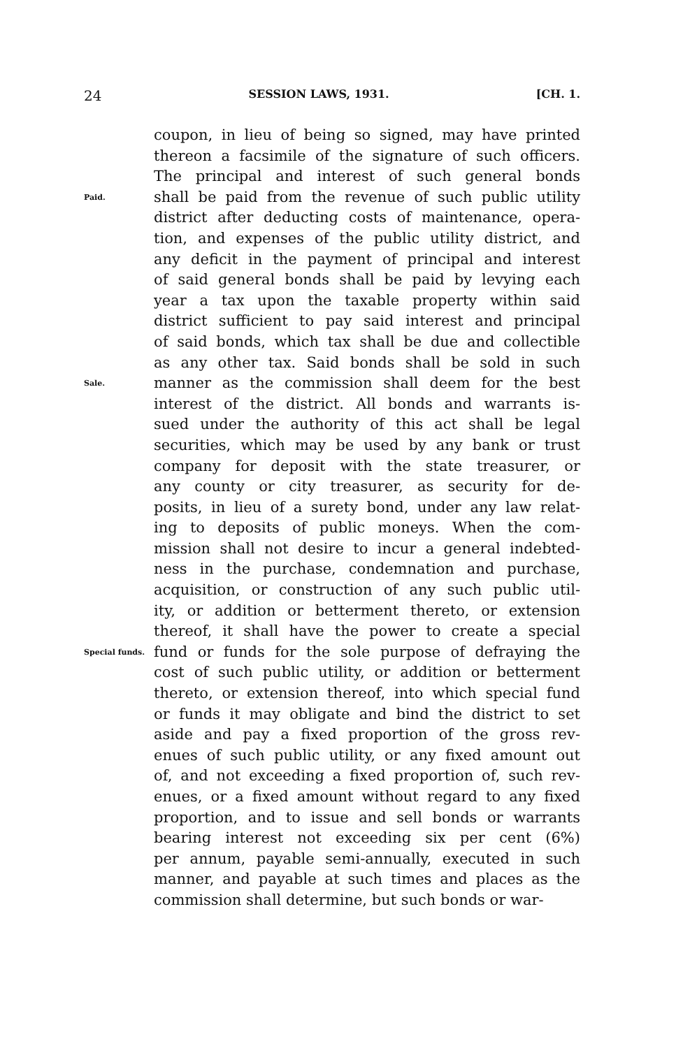24 SESSION LAWS, 1931. [CH. 1.
coupon, in lieu of being so signed, may have printed
thereon a facsimile of the signature of such officers.
The principal and interest of such general bonds
Paid.
shall be paid from the revenue of such public utility
district after deducting costs of maintenance, opera-
tion, and expenses of the public utility district, and
any deficit in the payment of principal and interest
of said general bonds shall be paid by levying each
year a tax upon the taxable property within said
district sufficient to pay said interest and principal
of said bonds, which tax shall be due and collectible
as any other tax. Said bonds shall be sold in such
Sale.
manner as the commission shall deem for the best
interest of the district. All bonds and warrants is-
sued under the authority of this act shall be legal
securities, which may be used by any bank or trust
company for deposit with the state treasurer, or
any county or city treasurer, as security for de-
posits, in lieu of a surety bond, under any law relat-
ing to deposits of public moneys. When the com-
mission shall not desire to incur a general indebted-
ness in the purchase, condemnation and purchase,
acquisition, or construction of any such public util-
ity, or addition or betterment thereto, or extension
thereof, it shall have the power to create a special
Special funds.
fund or funds for the sole purpose of defraying the
cost of such public utility, or addition or betterment
thereto, or extension thereof, into which special fund
or funds it may obligate and bind the district to set
aside and pay a fixed proportion of the gross rev-
enues of such public utility, or any fixed amount out
of, and not exceeding a fixed proportion of, such rev-
enues, or a fixed amount without regard to any fixed
proportion, and to issue and sell bonds or warrants
bearing interest not exceeding six per cent (6%)
per annum, payable semi-annually, executed in such
manner, and payable at such times and places as the
commission shall determine, but such bonds or war-